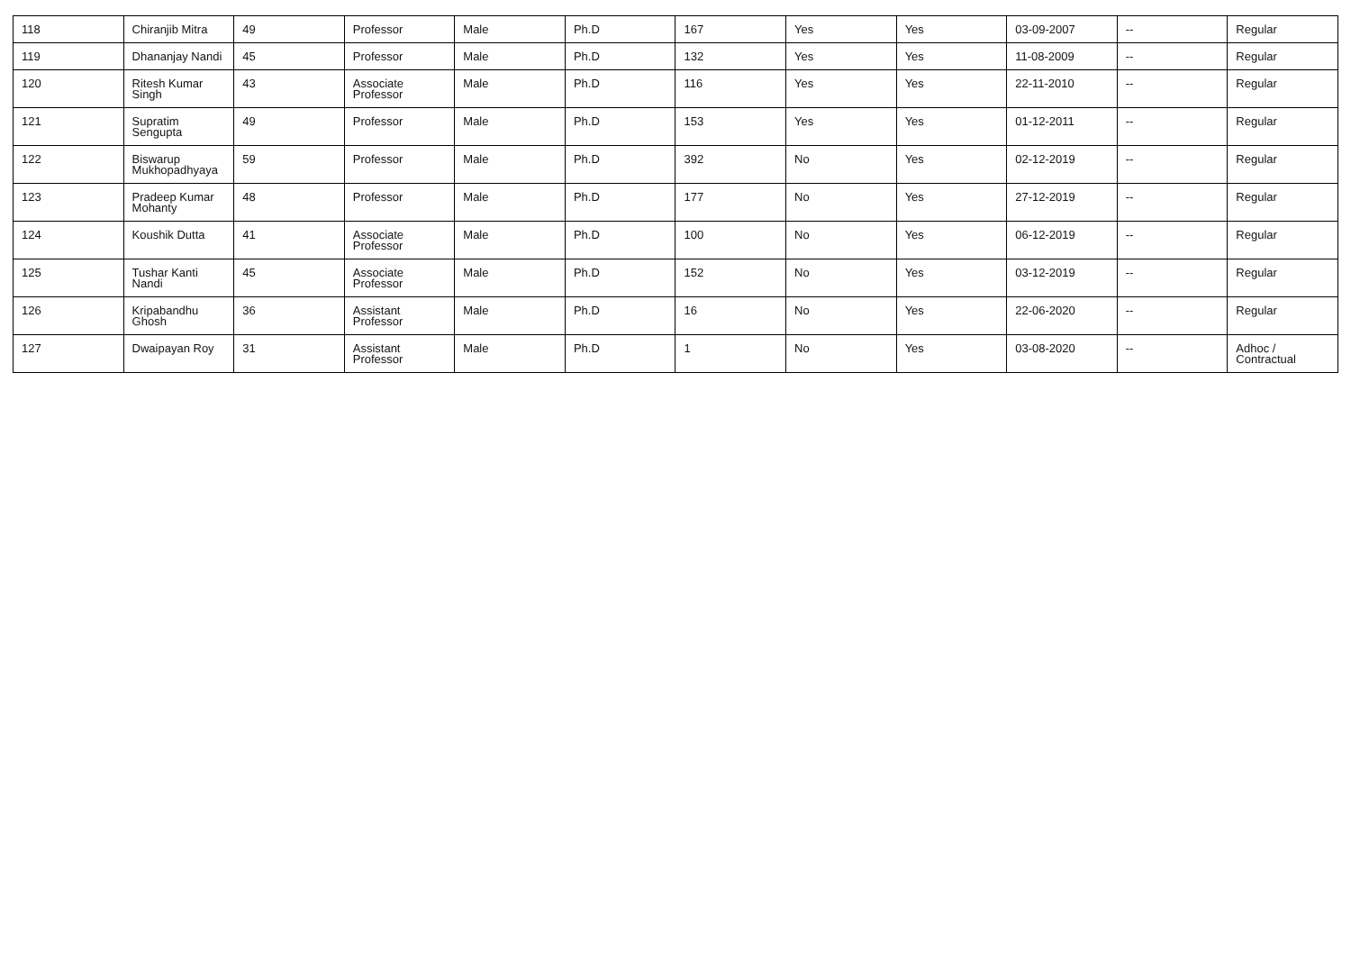| 118 | Chiranjib Mitra | 49 | Professor | Male | Ph.D | 167 | Yes | Yes | 03-09-2007 | -- | Regular |
| 119 | Dhananjay Nandi | 45 | Professor | Male | Ph.D | 132 | Yes | Yes | 11-08-2009 | -- | Regular |
| 120 | Ritesh Kumar Singh | 43 | Associate Professor | Male | Ph.D | 116 | Yes | Yes | 22-11-2010 | -- | Regular |
| 121 | Supratim Sengupta | 49 | Professor | Male | Ph.D | 153 | Yes | Yes | 01-12-2011 | -- | Regular |
| 122 | Biswarup Mukhopadhyaya | 59 | Professor | Male | Ph.D | 392 | No | Yes | 02-12-2019 | -- | Regular |
| 123 | Pradeep Kumar Mohanty | 48 | Professor | Male | Ph.D | 177 | No | Yes | 27-12-2019 | -- | Regular |
| 124 | Koushik Dutta | 41 | Associate Professor | Male | Ph.D | 100 | No | Yes | 06-12-2019 | -- | Regular |
| 125 | Tushar Kanti Nandi | 45 | Associate Professor | Male | Ph.D | 152 | No | Yes | 03-12-2019 | -- | Regular |
| 126 | Kripabandhu Ghosh | 36 | Assistant Professor | Male | Ph.D | 16 | No | Yes | 22-06-2020 | -- | Regular |
| 127 | Dwaipayan Roy | 31 | Assistant Professor | Male | Ph.D | 1 | No | Yes | 03-08-2020 | -- | Adhoc / Contractual |